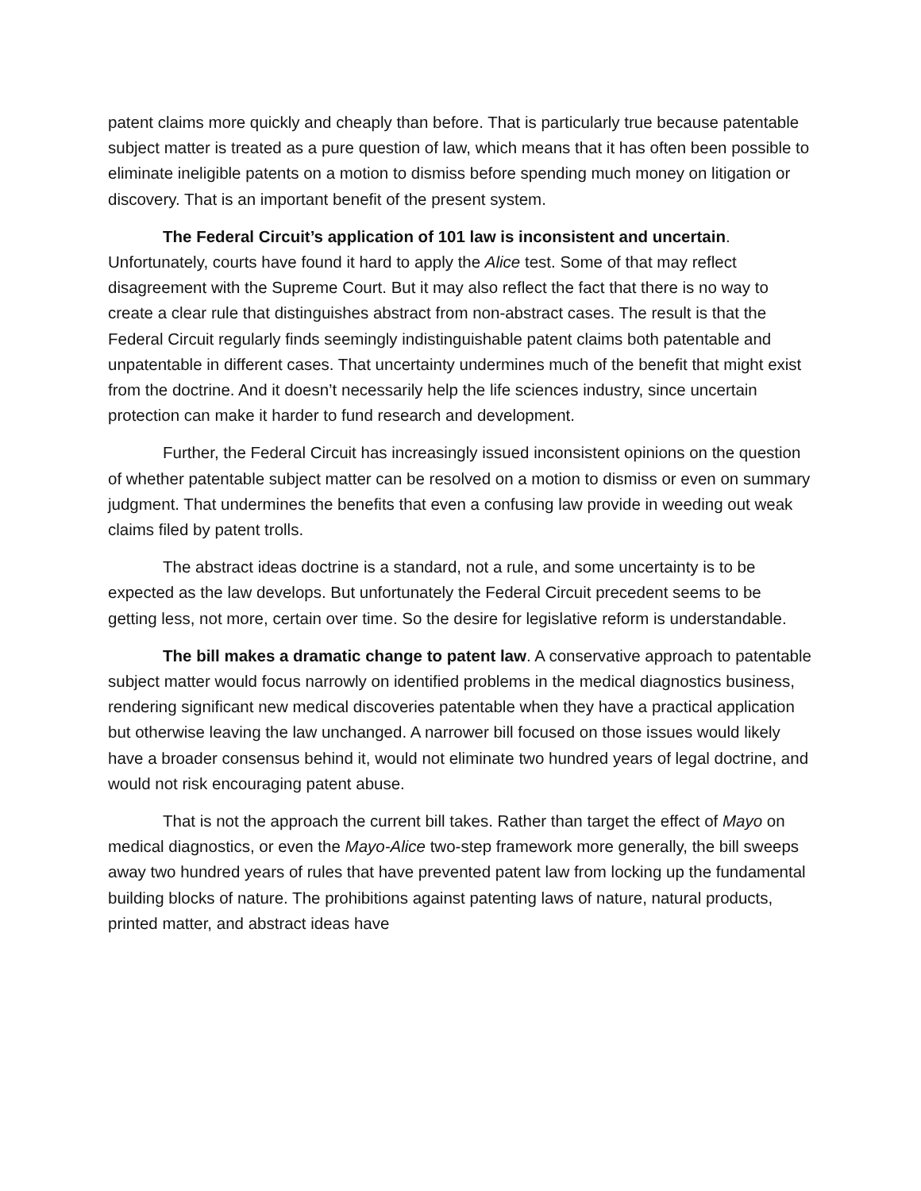patent claims more quickly and cheaply than before. That is particularly true because patentable subject matter is treated as a pure question of law, which means that it has often been possible to eliminate ineligible patents on a motion to dismiss before spending much money on litigation or discovery. That is an important benefit of the present system.
The Federal Circuit’s application of 101 law is inconsistent and uncertain. Unfortunately, courts have found it hard to apply the Alice test. Some of that may reflect disagreement with the Supreme Court. But it may also reflect the fact that there is no way to create a clear rule that distinguishes abstract from non-abstract cases. The result is that the Federal Circuit regularly finds seemingly indistinguishable patent claims both patentable and unpatentable in different cases. That uncertainty undermines much of the benefit that might exist from the doctrine. And it doesn’t necessarily help the life sciences industry, since uncertain protection can make it harder to fund research and development.
Further, the Federal Circuit has increasingly issued inconsistent opinions on the question of whether patentable subject matter can be resolved on a motion to dismiss or even on summary judgment. That undermines the benefits that even a confusing law provide in weeding out weak claims filed by patent trolls.
The abstract ideas doctrine is a standard, not a rule, and some uncertainty is to be expected as the law develops. But unfortunately the Federal Circuit precedent seems to be getting less, not more, certain over time. So the desire for legislative reform is understandable.
The bill makes a dramatic change to patent law. A conservative approach to patentable subject matter would focus narrowly on identified problems in the medical diagnostics business, rendering significant new medical discoveries patentable when they have a practical application but otherwise leaving the law unchanged. A narrower bill focused on those issues would likely have a broader consensus behind it, would not eliminate two hundred years of legal doctrine, and would not risk encouraging patent abuse.
That is not the approach the current bill takes. Rather than target the effect of Mayo on medical diagnostics, or even the Mayo-Alice two-step framework more generally, the bill sweeps away two hundred years of rules that have prevented patent law from locking up the fundamental building blocks of nature. The prohibitions against patenting laws of nature, natural products, printed matter, and abstract ideas have